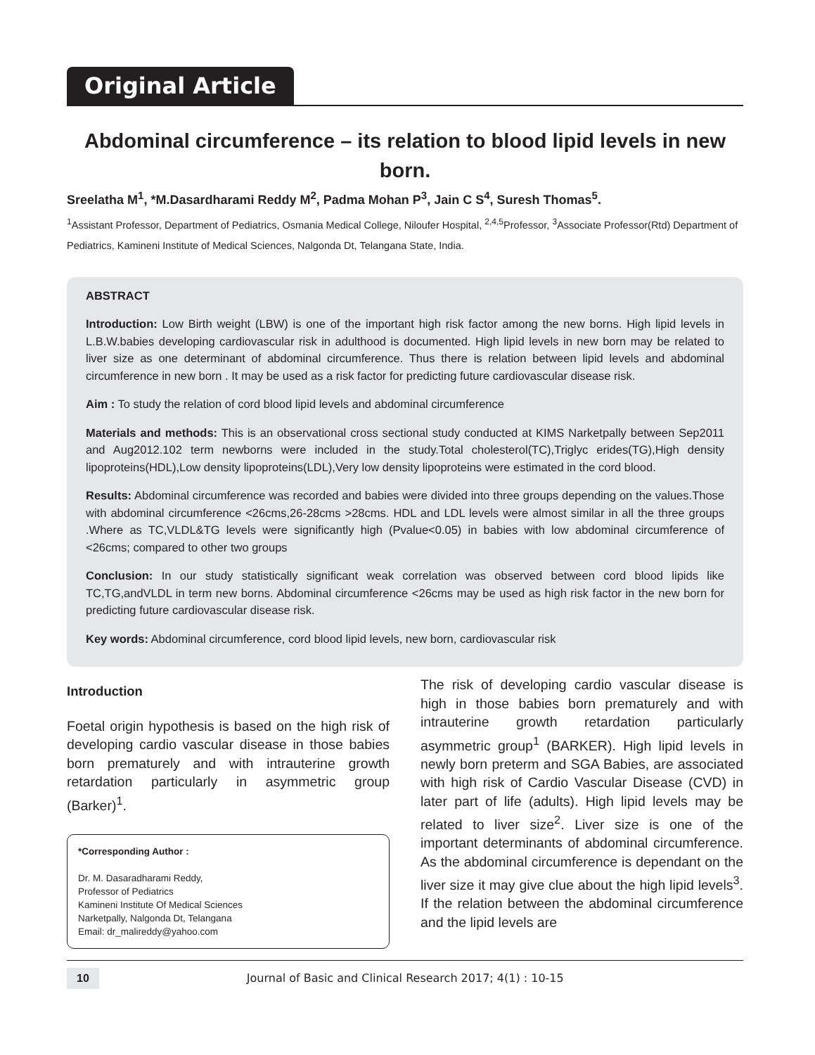Original Article
Abdominal circumference – its relation to blood lipid levels in new born.
Sreelatha M<sup>1</sup>, *M.Dasardharami Reddy M<sup>2</sup>, Padma Mohan P<sup>3</sup>, Jain C S<sup>4</sup>, Suresh Thomas<sup>5</sup>.
<sup>1</sup> Assistant Professor, Department of Pediatrics, Osmania Medical College, Niloufer Hospital, <sup>2,4,5</sup>Professor, <sup>3</sup>Associate Professor(Rtd) Department of Pediatrics, Kamineni Institute of Medical Sciences, Nalgonda Dt, Telangana State, India.
ABSTRACT
Introduction: Low Birth weight (LBW) is one of the important high risk factor among the new borns. High lipid levels in L.B.W.babies developing cardiovascular risk in adulthood is documented. High lipid levels in new born may be related to liver size as one determinant of abdominal circumference. Thus there is relation between lipid levels and abdominal circumference in new born . It may be used as a risk factor for predicting future cardiovascular disease risk.
Aim : To study the relation of cord blood lipid levels and abdominal circumference
Materials and methods: This is an observational cross sectional study conducted at KIMS Narketpally between Sep2011 and Aug2012.102 term newborns were included in the study.Total cholesterol(TC),Triglyc erides(TG),High density lipoproteins(HDL),Low density lipoproteins(LDL),Very low density lipoproteins were estimated in the cord blood.
Results: Abdominal circumference was recorded and babies were divided into three groups depending on the values.Those with abdominal circumference <26cms,26-28cms >28cms. HDL and LDL levels were almost similar in all the three groups .Where as TC,VLDL&TG levels were significantly high (Pvalue<0.05) in babies with low abdominal circumference of <26cms; compared to other two groups
Conclusion: In our study statistically significant weak correlation was observed between cord blood lipids like TC,TG,andVLDL in term new borns. Abdominal circumference <26cms may be used as high risk factor in the new born for predicting future cardiovascular disease risk.
Key words: Abdominal circumference, cord blood lipid levels, new born, cardiovascular risk
Introduction
Foetal origin hypothesis is based on the high risk of developing cardio vascular disease in those babies born prematurely and with intrauterine growth retardation particularly in asymmetric group (Barker)<sup>1</sup>.
*Corresponding Author :
Dr. M. Dasaradharami Reddy,
Professor of Pediatrics
Kamineni Institute Of Medical Sciences
Narketpally, Nalgonda Dt, Telangana
Email: dr_malireddy@yahoo.com
The risk of developing cardio vascular disease is high in those babies born prematurely and with intrauterine growth retardation particularly asymmetric group<sup>1</sup> (BARKER). High lipid levels in newly born preterm and SGA Babies, are associated with high risk of Cardio Vascular Disease (CVD) in later part of life (adults). High lipid levels may be related to liver size<sup>2</sup>. Liver size is one of the important determinants of abdominal circumference. As the abdominal circumference is dependant on the liver size it may give clue about the high lipid levels<sup>3</sup>. If the relation between the abdominal circumference and the lipid levels are
10 Journal of Basic and Clinical Research 2017; 4(1) : 10-15